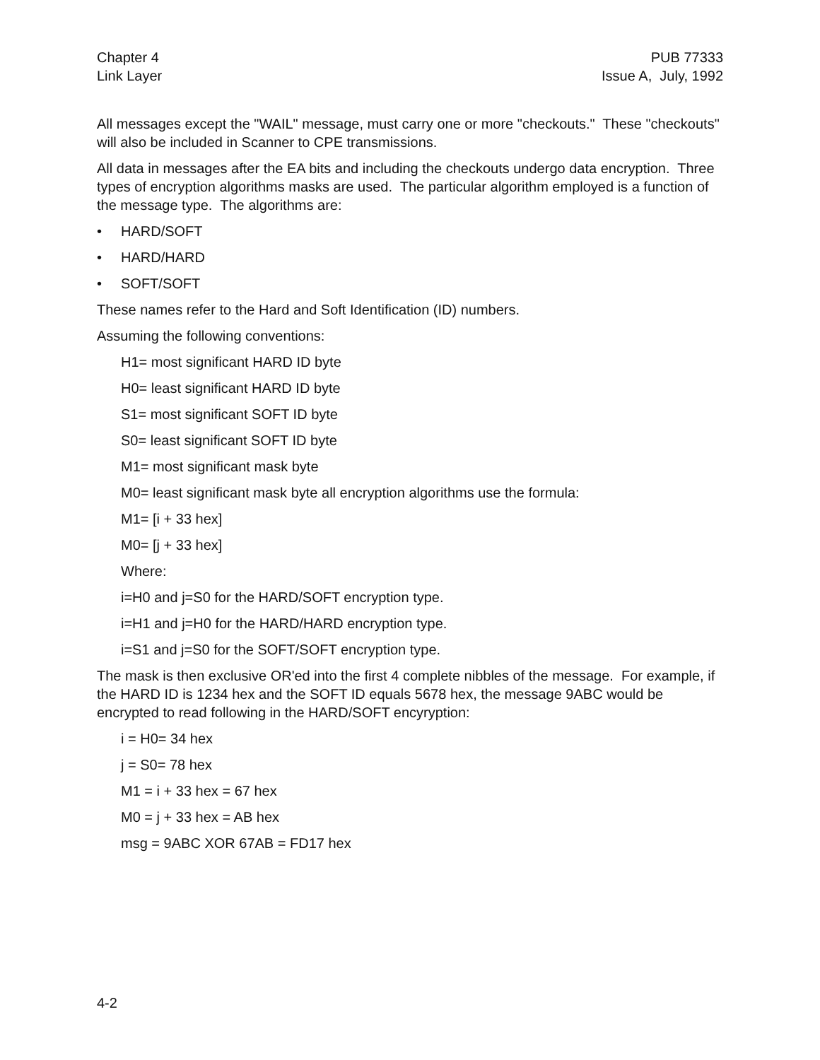Chapter 4
Link Layer
PUB 77333
Issue A, July, 1992
All messages except the "WAIL" message, must carry one or more "checkouts." These "checkouts" will also be included in Scanner to CPE transmissions.
All data in messages after the EA bits and including the checkouts undergo data encryption. Three types of encryption algorithms masks are used. The particular algorithm employed is a function of the message type. The algorithms are:
• HARD/SOFT
• HARD/HARD
• SOFT/SOFT
These names refer to the Hard and Soft Identification (ID) numbers.
Assuming the following conventions:
H1= most significant HARD ID byte
H0= least significant HARD ID byte
S1= most significant SOFT ID byte
S0= least significant SOFT ID byte
M1= most significant mask byte
M0= least significant mask byte all encryption algorithms use the formula:
M1= [i + 33 hex]
M0= [j + 33 hex]
Where:
i=H0 and j=S0 for the HARD/SOFT encryption type.
i=H1 and j=H0 for the HARD/HARD encryption type.
i=S1 and j=S0 for the SOFT/SOFT encryption type.
The mask is then exclusive OR'ed into the first 4 complete nibbles of the message. For example, if the HARD ID is 1234 hex and the SOFT ID equals 5678 hex, the message 9ABC would be encrypted to read following in the HARD/SOFT encyryption:
i = H0= 34 hex
j = S0= 78 hex
M1 = i + 33 hex = 67 hex
M0 = j + 33 hex = AB hex
msg = 9ABC XOR 67AB = FD17 hex
4-2